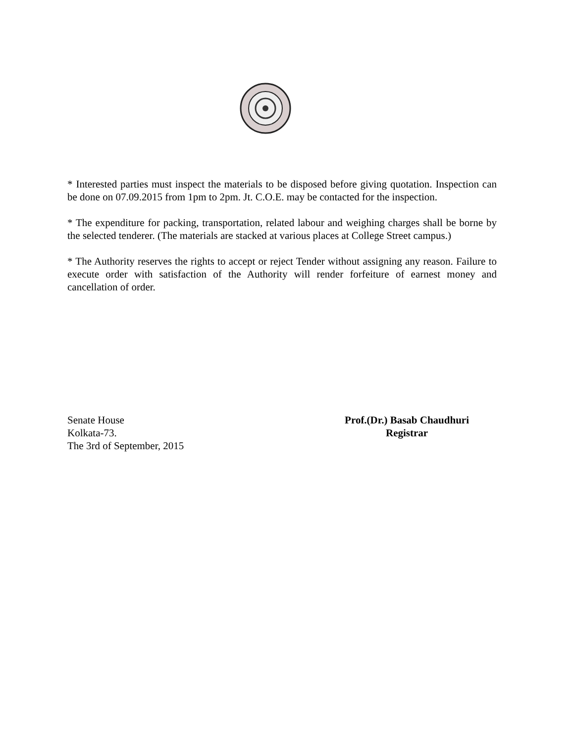* Interested parties must inspect the materials to be disposed before giving quotation. Inspection can be done on 07.09.2015 from 1pm to 2pm. Jt. C.O.E. may be contacted for the inspection.
* The expenditure for packing, transportation, related labour and weighing charges shall be borne by the selected tenderer. (The materials are stacked at various places at College Street campus.)
* The Authority reserves the rights to accept or reject Tender without assigning any reason. Failure to execute order with satisfaction of the Authority will render forfeiture of earnest money and cancellation of order.
Senate House
Kolkata-73.
The 3rd of September, 2015
Prof.(Dr.) Basab Chaudhuri
Registrar